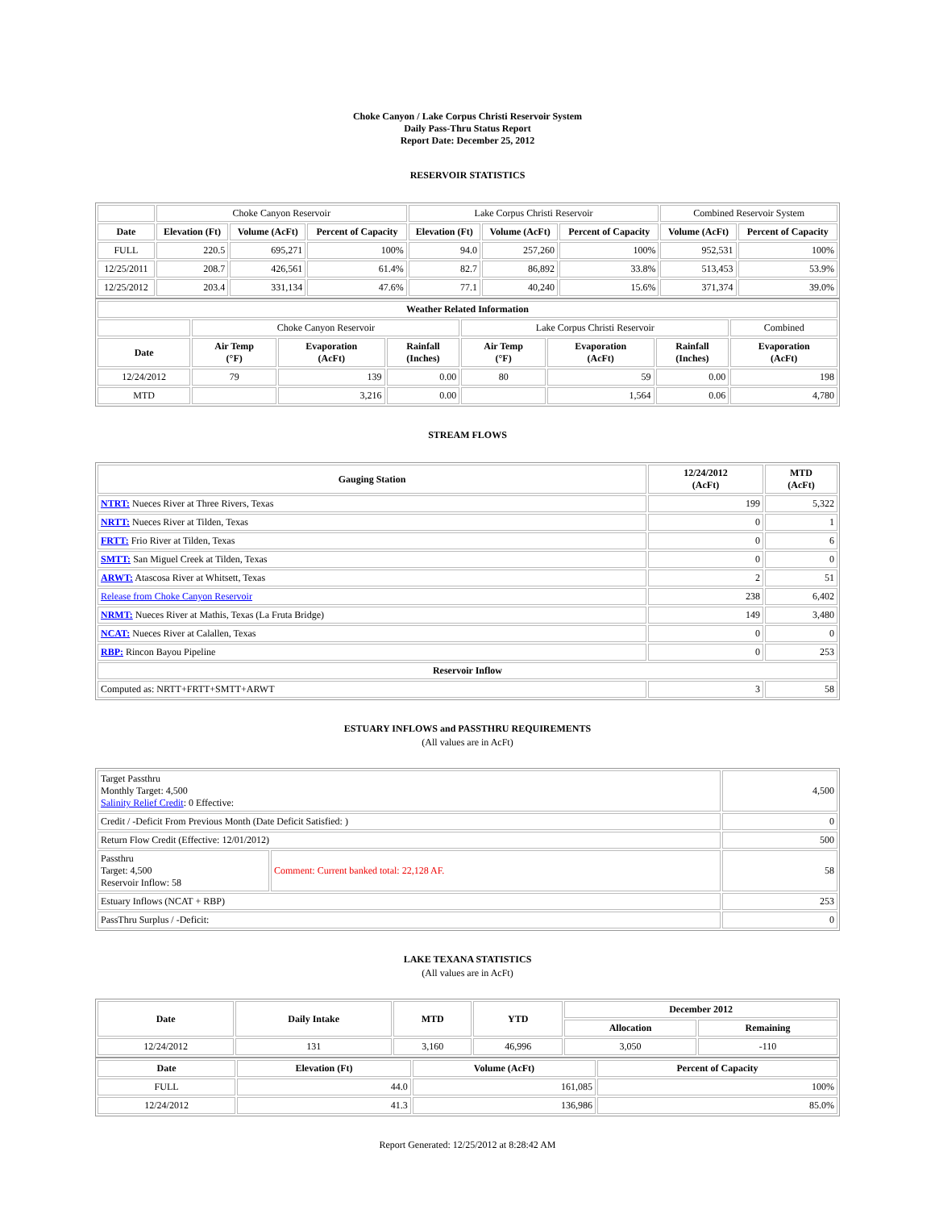Choke Canyon / Lake Corpus Christi Reservoir System
Daily Pass-Thru Status Report
Report Date: December 25, 2012
RESERVOIR STATISTICS
| | Choke Canyon Reservoir | | | Lake Corpus Christi Reservoir | | | Combined Reservoir System | |
| Date | Elevation (Ft) | Volume (AcFt) | Percent of Capacity | Elevation (Ft) | Volume (AcFt) | Percent of Capacity | Volume (AcFt) | Percent of Capacity |
| FULL | 220.5 | 695,271 | 100% | 94.0 | 257,260 | 100% | 952,531 | 100% |
| 12/25/2011 | 208.7 | 426,561 | 61.4% | 82.7 | 86,892 | 33.8% | 513,453 | 53.9% |
| 12/25/2012 | 203.4 | 331,134 | 47.6% | 77.1 | 40,240 | 15.6% | 371,374 | 39.0% |
| Weather Related Information | | | | | | | |
| --- | --- | --- | --- | --- | --- | --- | --- |
| | Choke Canyon Reservoir | | | Lake Corpus Christi Reservoir | | | Combined |
| Date | Air Temp (°F) | Evaporation (AcFt) | Rainfall (Inches) | Air Temp (°F) | Evaporation (AcFt) | Rainfall (Inches) | Evaporation (AcFt) |
| 12/24/2012 | 79 | 139 | 0.00 | 80 | 59 | 0.00 | 198 |
| MTD | | 3,216 | 0.00 | | 1,564 | 0.06 | 4,780 |
STREAM FLOWS
| Gauging Station | 12/24/2012 (AcFt) | MTD (AcFt) |
| --- | --- | --- |
| NTRT: Nueces River at Three Rivers, Texas | 199 | 5,322 |
| NRTT: Nueces River at Tilden, Texas | 0 | 1 |
| FRTT: Frio River at Tilden, Texas | 0 | 6 |
| SMTT: San Miguel Creek at Tilden, Texas | 0 | 0 |
| ARWT: Atascosa River at Whitsett, Texas | 2 | 51 |
| Release from Choke Canyon Reservoir | 238 | 6,402 |
| NRMT: Nueces River at Mathis, Texas (La Fruta Bridge) | 149 | 3,480 |
| NCAT: Nueces River at Calallen, Texas | 0 | 0 |
| RBP: Rincon Bayou Pipeline | 0 | 253 |
| Reservoir Inflow | | |
| Computed as: NRTT+FRTT+SMTT+ARWT | 3 | 58 |
ESTUARY INFLOWS and PASSTHRU REQUIREMENTS
(All values are in AcFt)
| Target Passthru Monthly Target: 4,500 Salinity Relief Credit : 0 Effective: | | 4,500 |
| Credit / -Deficit From Previous Month (Date Deficit Satisfied: ) | | 0 |
| Return Flow Credit (Effective: 12/01/2012) | | 500 |
| Passthru Target: 4,500 Reservoir Inflow: 58 | Comment: Current banked total: 22,128 AF. | 58 |
| Estuary Inflows (NCAT + RBP) | | 253 |
| PassThru Surplus / -Deficit: | | 0 |
LAKE TEXANA STATISTICS
(All values are in AcFt)
| Date | Daily Intake | MTD | YTD | December 2012 | |
| --- | --- | --- | --- | --- | --- |
| | | | | Allocation | Remaining |
| 12/24/2012 | 131 | 3,160 | 46,996 | 3,050 | -110 |
| Date | Elevation (Ft) | Volume (AcFt) | Percent of Capacity |
| --- | --- | --- | --- |
| FULL | 44.0 | 161,085 | 100% |
| 12/24/2012 | 41.3 | 136,986 | 85.0% |
Report Generated: 12/25/2012 at 8:28:42 AM